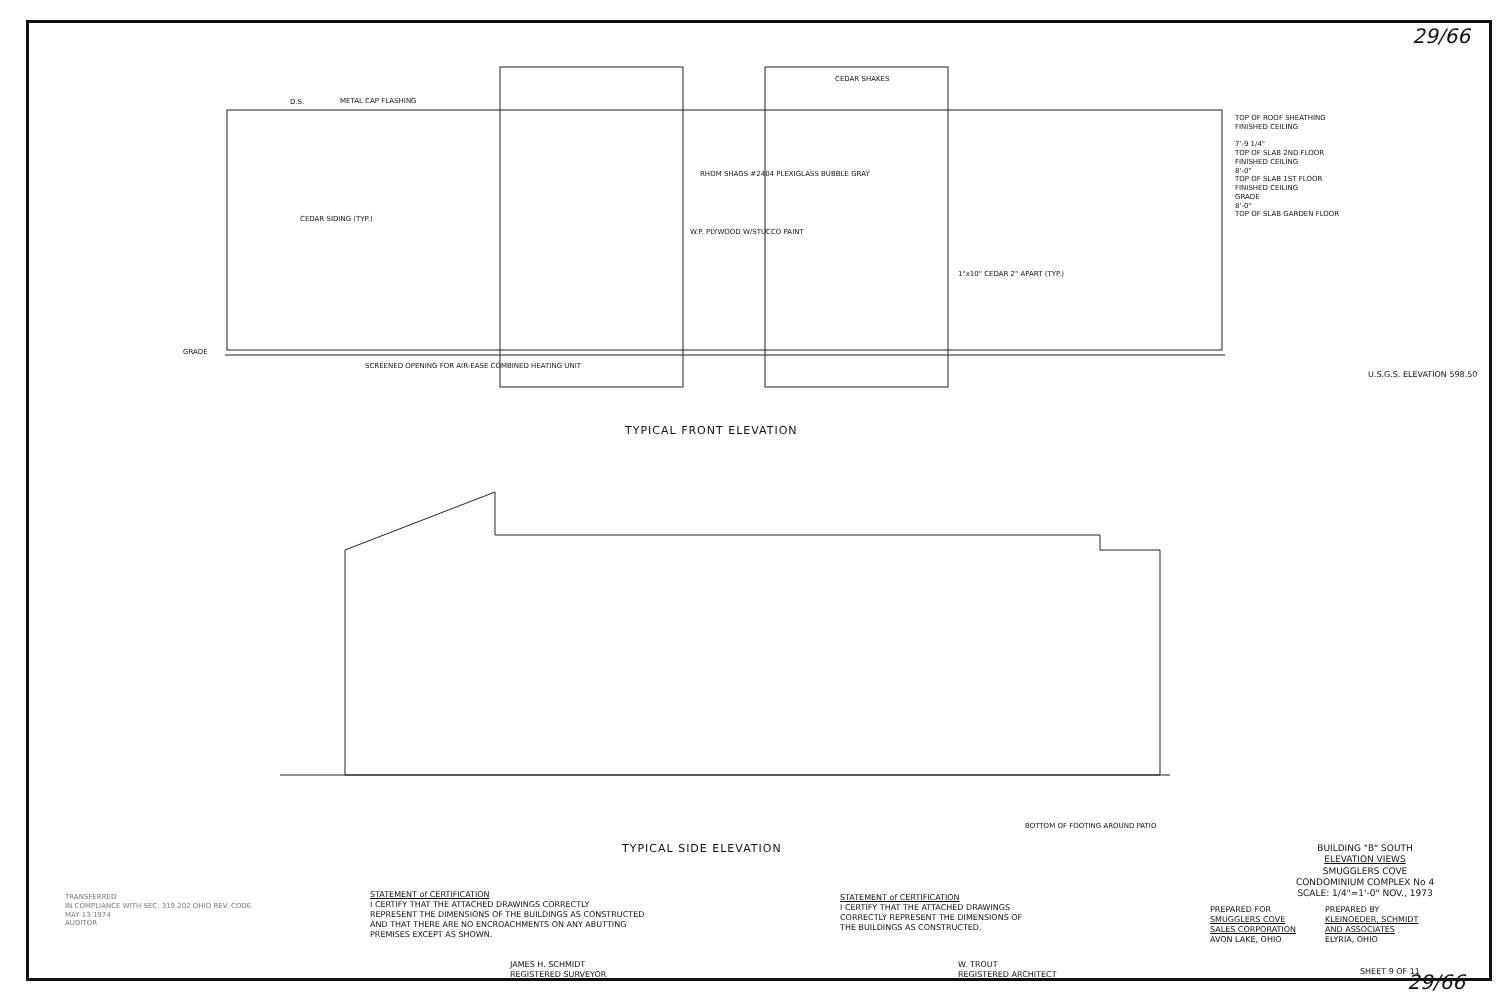29/66
D.S. METAL CAP FLASHING
CEDAR SIDING (TYP.)
RHOM SHAGS #2404 PLEXIGLASS BUBBLE GRAY
W.P. PLYWOOD W/STUCCO PAINT
CEDAR SHAKES
GRADE
SCREENED OPENING FOR AIR-EASE COMBINED HEATING UNIT
1"x10" CEDAR 2" APART (TYP.)
TOP OF ROOF SHEATHING
FINISHED CEILING
7'-9 1/4"
TOP OF SLAB 2ND FLOOR
FINISHED CEILING
8'-0"
TOP OF SLAB 1ST FLOOR
FINISHED CEILING
GRADE
8'-0"
TOP OF SLAB GARDEN FLOOR
U.S.G.S. ELEVATION 598.50
TYPICAL FRONT ELEVATION
BOTTOM OF FOOTING AROUND PATIO
TYPICAL SIDE ELEVATION
STATEMENT of CERTIFICATION
I CERTIFY THAT THE ATTACHED DRAWINGS CORRECTLY
REPRESENT THE DIMENSIONS OF THE BUILDINGS AS CONSTRUCTED
AND THAT THERE ARE NO ENCROACHMENTS ON ANY ABUTTING
PREMISES EXCEPT AS SHOWN.
JAMES H. SCHMIDT
REGISTERED SURVEYOR
STATEMENT of CERTIFICATION
I CERTIFY THAT THE ATTACHED DRAWINGS
CORRECTLY REPRESENT THE DIMENSIONS OF
THE BUILDINGS AS CONSTRUCTED.
W. TROUT
REGISTERED ARCHITECT
TRANSFERRED
IN COMPLIANCE WITH SEC. 319.202 OHIO REV. CODE
MAY 13 1974
AUDITOR
BUILDING "B" SOUTH
ELEVATION VIEWS
SMUGGLERS COVE
CONDOMINIUM COMPLEX No 4
SCALE: 1/4"=1'-0" NOV., 1973
PREPARED FOR
SMUGGLERS COVE
SALES CORPORATION
AVON LAKE, OHIO
PREPARED BY
KLEINOEDER, SCHMIDT
AND ASSOCIATES
ELYRIA, OHIO
SHEET 9 OF 11 29/66